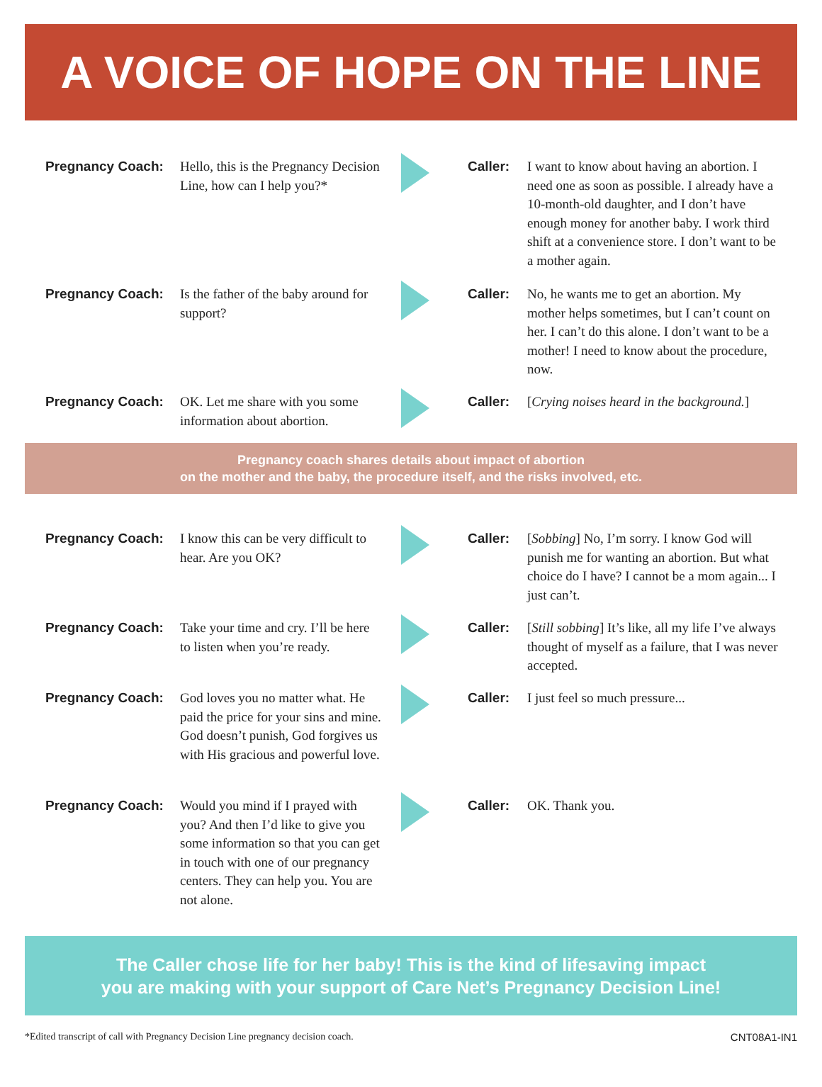A VOICE OF HOPE ON THE LINE
Pregnancy Coach: Hello, this is the Pregnancy Decision Line, how can I help you?*
Caller: I want to know about having an abortion. I need one as soon as possible. I already have a 10-month-old daughter, and I don’t have enough money for another baby. I work third shift at a convenience store. I don’t want to be a mother again.
Pregnancy Coach: Is the father of the baby around for support?
Caller: No, he wants me to get an abortion. My mother helps sometimes, but I can’t count on her. I can’t do this alone. I don’t want to be a mother! I need to know about the procedure, now.
Pregnancy Coach: OK. Let me share with you some information about abortion.
Caller: [Crying noises heard in the background.]
Pregnancy coach shares details about impact of abortion
on the mother and the baby, the procedure itself, and the risks involved, etc.
Pregnancy Coach: I know this can be very difficult to hear. Are you OK?
Caller: [Sobbing] No, I’m sorry. I know God will punish me for wanting an abortion. But what choice do I have? I cannot be a mom again... I just can’t.
Pregnancy Coach: Take your time and cry. I’ll be here to listen when you’re ready.
Caller: [Still sobbing] It’s like, all my life I’ve always thought of myself as a failure, that I was never accepted.
Pregnancy Coach: God loves you no matter what. He paid the price for your sins and mine. God doesn’t punish, God forgives us with His gracious and powerful love.
Caller: I just feel so much pressure...
Pregnancy Coach: Would you mind if I prayed with you? And then I’d like to give you some information so that you can get in touch with one of our pregnancy centers. They can help you. You are not alone.
Caller: OK. Thank you.
The Caller chose life for her baby! This is the kind of lifesaving impact
you are making with your support of Care Net’s Pregnancy Decision Line!
*Edited transcript of call with Pregnancy Decision Line pregnancy decision coach. CNT08A1-IN1